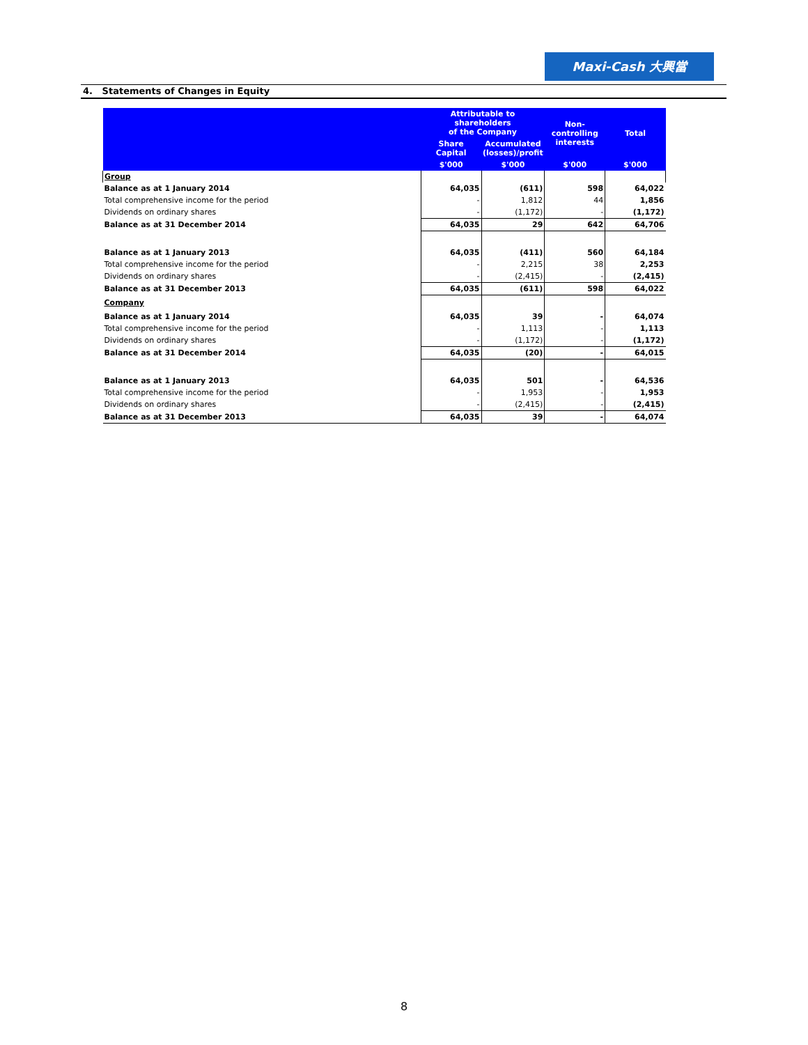Maxi-Cash 大興當
4. Statements of Changes in Equity
| | Attributable to shareholders of the Company | | Non- controlling interests | Total |
| --- | --- | --- | --- | --- |
| | Share Capital | Accumulated (losses)/profit | | |
| | $'000 | $'000 | $'000 | $'000 |
| Group | | | | |
| Balance as at 1 January 2014 | 64,035 | (611) | 598 | 64,022 |
| Total comprehensive income for the period | - | 1,812 | 44 | 1,856 |
| Dividends on ordinary shares | - | (1,172) | - | (1,172) |
| Balance as at 31 December 2014 | 64,035 | 29 | 642 | 64,706 |
| Balance as at 1 January 2013 | 64,035 | (411) | 560 | 64,184 |
| Total comprehensive income for the period | - | 2,215 | 38 | 2,253 |
| Dividends on ordinary shares | - | (2,415) | - | (2,415) |
| Balance as at 31 December 2013 | 64,035 | (611) | 598 | 64,022 |
| Company | | | | |
| Balance as at 1 January 2014 | 64,035 | 39 | - | 64,074 |
| Total comprehensive income for the period | - | 1,113 | - | 1,113 |
| Dividends on ordinary shares | - | (1,172) | - | (1,172) |
| Balance as at 31 December 2014 | 64,035 | (20) | - | 64,015 |
| Balance as at 1 January 2013 | 64,035 | 501 | - | 64,536 |
| Total comprehensive income for the period | - | 1,953 | - | 1,953 |
| Dividends on ordinary shares | - | (2,415) | - | (2,415) |
| Balance as at 31 December 2013 | 64,035 | 39 | - | 64,074 |
8